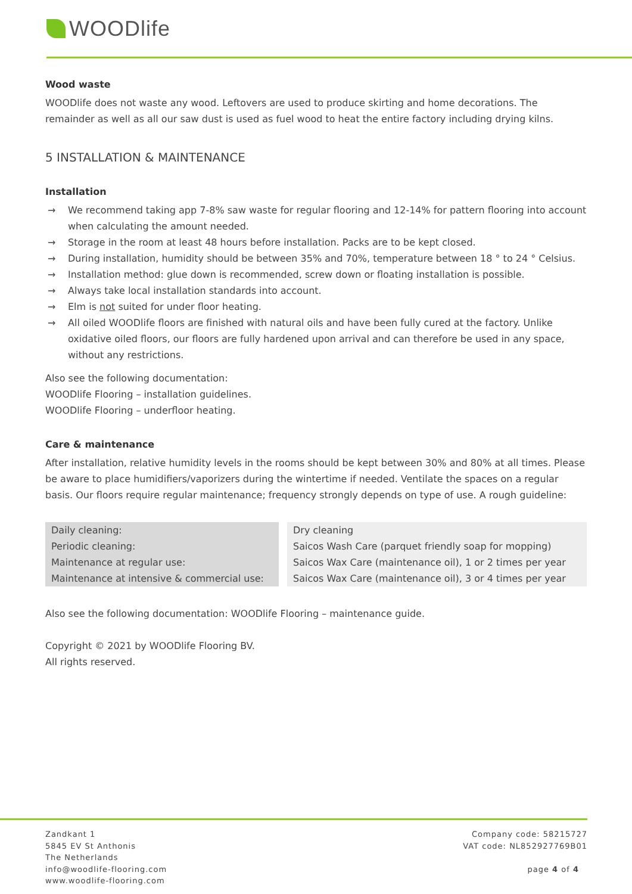WOODlife
Wood waste
WOODlife does not waste any wood. Leftovers are used to produce skirting and home decorations. The remainder as well as all our saw dust is used as fuel wood to heat the entire factory including drying kilns.
5 INSTALLATION & MAINTENANCE
Installation
→ We recommend taking app 7-8% saw waste for regular flooring and 12-14% for pattern flooring into account when calculating the amount needed.
→ Storage in the room at least 48 hours before installation. Packs are to be kept closed.
→ During installation, humidity should be between 35% and 70%, temperature between 18 ° to 24 ° Celsius.
→ Installation method: glue down is recommended, screw down or floating installation is possible.
→ Always take local installation standards into account.
→ Elm is not suited for under floor heating.
→ All oiled WOODlife floors are finished with natural oils and have been fully cured at the factory. Unlike oxidative oiled floors, our floors are fully hardened upon arrival and can therefore be used in any space, without any restrictions.
Also see the following documentation:
WOODlife Flooring – installation guidelines.
WOODlife Flooring – underfloor heating.
Care & maintenance
After installation, relative humidity levels in the rooms should be kept between 30% and 80% at all times. Please be aware to place humidifiers/vaporizers during the wintertime if needed. Ventilate the spaces on a regular basis. Our floors require regular maintenance; frequency strongly depends on type of use. A rough guideline:
| Daily cleaning: | | Dry cleaning |
| Periodic cleaning: | | Saicos Wash Care (parquet friendly soap for mopping) |
| Maintenance at regular use: | | Saicos Wax Care (maintenance oil), 1 or 2 times per year |
| Maintenance at intensive & commercial use: | | Saicos Wax Care (maintenance oil), 3 or 4 times per year |
Also see the following documentation: WOODlife Flooring – maintenance guide.
Copyright © 2021 by WOODlife Flooring BV.
All rights reserved.
Zandkant 1
5845 EV St Anthonis
The Netherlands
info@woodlife-flooring.com
www.woodlife-flooring.com
Company code: 58215727
VAT code: NL852927769B01
page 4 of 4